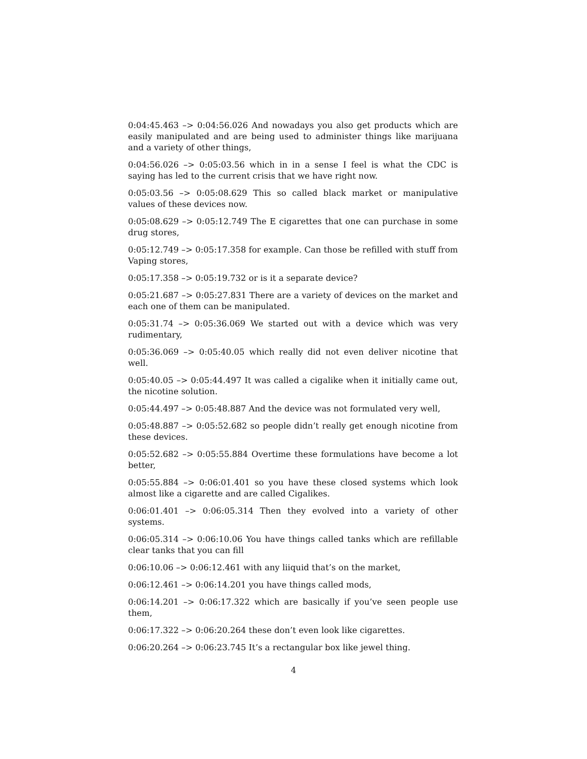0:04:45.463 –> 0:04:56.026 And nowadays you also get products which are easily manipulated and are being used to administer things like marijuana and a variety of other things,
0:04:56.026 –> 0:05:03.56 which in in a sense I feel is what the CDC is saying has led to the current crisis that we have right now.
0:05:03.56 –> 0:05:08.629 This so called black market or manipulative values of these devices now.
0:05:08.629 –> 0:05:12.749 The E cigarettes that one can purchase in some drug stores,
0:05:12.749 –> 0:05:17.358 for example. Can those be refilled with stuff from Vaping stores,
0:05:17.358 –> 0:05:19.732 or is it a separate device?
0:05:21.687 –> 0:05:27.831 There are a variety of devices on the market and each one of them can be manipulated.
0:05:31.74 –> 0:05:36.069 We started out with a device which was very rudimentary,
0:05:36.069 –> 0:05:40.05 which really did not even deliver nicotine that well.
0:05:40.05 –> 0:05:44.497 It was called a cigalike when it initially came out, the nicotine solution.
0:05:44.497 –> 0:05:48.887 And the device was not formulated very well,
0:05:48.887 –> 0:05:52.682 so people didn’t really get enough nicotine from these devices.
0:05:52.682 –> 0:05:55.884 Overtime these formulations have become a lot better,
0:05:55.884 –> 0:06:01.401 so you have these closed systems which look almost like a cigarette and are called Cigalikes.
0:06:01.401 –> 0:06:05.314 Then they evolved into a variety of other systems.
0:06:05.314 –> 0:06:10.06 You have things called tanks which are refillable clear tanks that you can fill
0:06:10.06 –> 0:06:12.461 with any liiquid that’s on the market,
0:06:12.461 –> 0:06:14.201 you have things called mods,
0:06:14.201 –> 0:06:17.322 which are basically if you’ve seen people use them,
0:06:17.322 –> 0:06:20.264 these don’t even look like cigarettes.
0:06:20.264 –> 0:06:23.745 It’s a rectangular box like jewel thing.
4